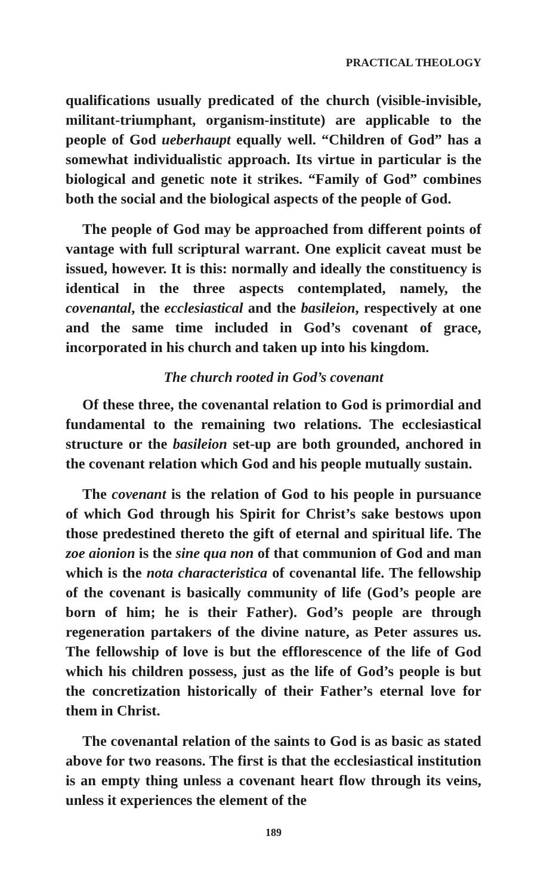PRACTICAL THEOLOGY
qualifications usually predicated of the church (visible-invisible, militant-triumphant, organism-institute) are applicable to the people of God ueberhaupt equally well. “Children of God” has a somewhat individualistic approach. Its virtue in particular is the biological and genetic note it strikes. “Family of God” combines both the social and the biological aspects of the people of God.
The people of God may be approached from different points of vantage with full scriptural warrant. One explicit caveat must be issued, however. It is this: normally and ideally the constituency is identical in the three aspects contemplated, namely, the covenantal, the ecclesiastical and the basileion, respectively at one and the same time included in God’s covenant of grace, incorporated in his church and taken up into his kingdom.
The church rooted in God’s covenant
Of these three, the covenantal relation to God is primordial and fundamental to the remaining two relations. The ecclesiastical structure or the basileion set-up are both grounded, anchored in the covenant relation which God and his people mutually sustain.
The covenant is the relation of God to his people in pursuance of which God through his Spirit for Christ’s sake bestows upon those predestined thereto the gift of eternal and spiritual life. The zoe aionion is the sine qua non of that communion of God and man which is the nota characteristica of covenantal life. The fellowship of the covenant is basically community of life (God’s people are born of him; he is their Father). God’s people are through regeneration partakers of the divine nature, as Peter assures us. The fellowship of love is but the efflorescence of the life of God which his children possess, just as the life of God’s people is but the concretization historically of their Father’s eternal love for them in Christ.
The covenantal relation of the saints to God is as basic as stated above for two reasons. The first is that the ecclesiastical institution is an empty thing unless a covenant heart flow through its veins, unless it experiences the element of the
189